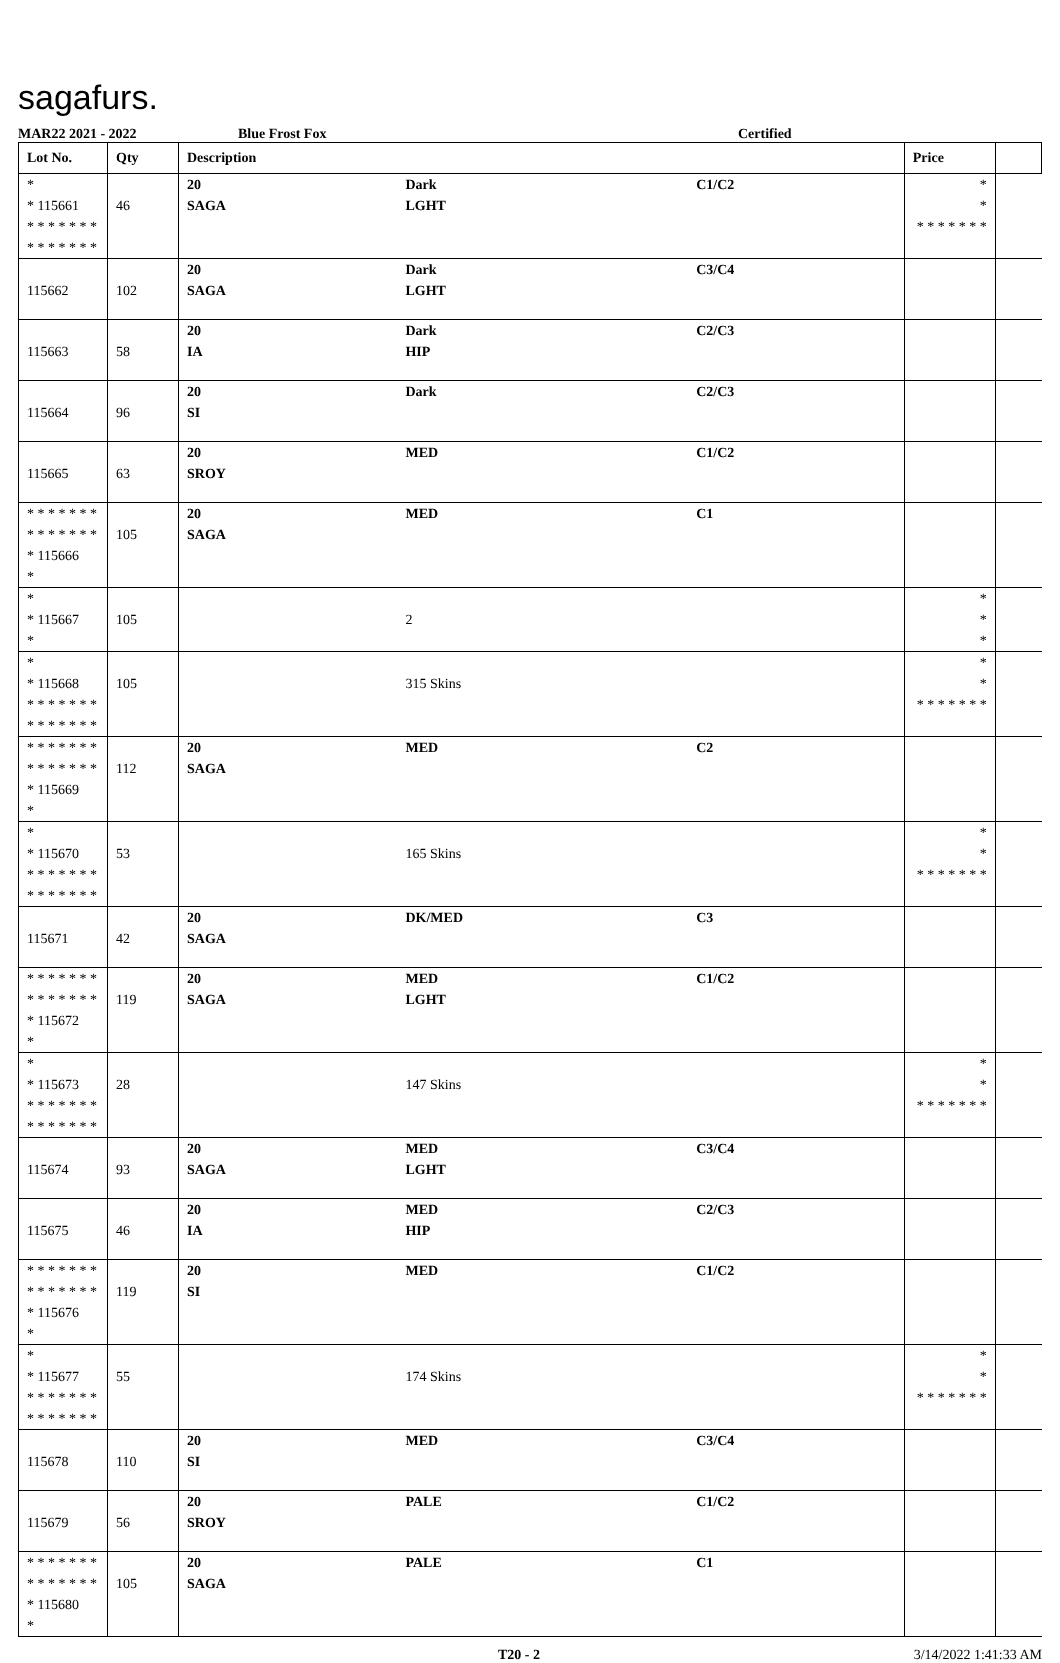sagafurs.
MAR22 2021 - 2022 Blue Frost Fox Certified
| Lot No. | Qty | Description | | | Price | |
| --- | --- | --- | --- | --- | --- | --- |
| * * 115661 * * * * * * * * * * * * * * | 46 | 20 SAGA | Dark LGHT | C1/C2 | * * * * * * * * * | |
| 115662 | 102 | 20 SAGA | Dark LGHT | C3/C4 | | |
| 115663 | 58 | 20 IA | Dark HIP | C2/C3 | | |
| 115664 | 96 | 20 SI | Dark | C2/C3 | | |
| 115665 | 63 | 20 SROY | MED | C1/C2 | | |
| * * * * * * * * * * * * * * * 115666 * | 105 | 20 SAGA | MED | C1 | | |
| * * 115667 * | 105 | | 2 | | * * * | |
| * * 115668 * * * * * * * * * * * * * * | 105 | | 315 Skins | | * * * * * * * * * | |
| * * * * * * * * * * * * * * * 115669 * | 112 | 20 SAGA | MED | C2 | | |
| * * 115670 * * * * * * * * * * * * * * | 53 | | 165 Skins | | * * * * * * * * * | |
| 115671 | 42 | 20 SAGA | DK/MED | C3 | | |
| * * * * * * * * * * * * * * * 115672 * | 119 | 20 SAGA | MED LGHT | C1/C2 | | |
| * * 115673 * * * * * * * * * * * * * * | 28 | | 147 Skins | | * * * * * * * * * | |
| 115674 | 93 | 20 SAGA | MED LGHT | C3/C4 | | |
| 115675 | 46 | 20 IA | MED HIP | C2/C3 | | |
| * * * * * * * * * * * * * * * 115676 * | 119 | 20 SI | MED | C1/C2 | | |
| * * 115677 * * * * * * * * * * * * * * | 55 | | 174 Skins | | * * * * * * * * * | |
| 115678 | 110 | 20 SI | MED | C3/C4 | | |
| 115679 | 56 | 20 SROY | PALE | C1/C2 | | |
| * * * * * * * * * * * * * * * 115680 * | 105 | 20 SAGA | PALE | C1 | | |
T20 - 2 3/14/2022 1:41:33 AM